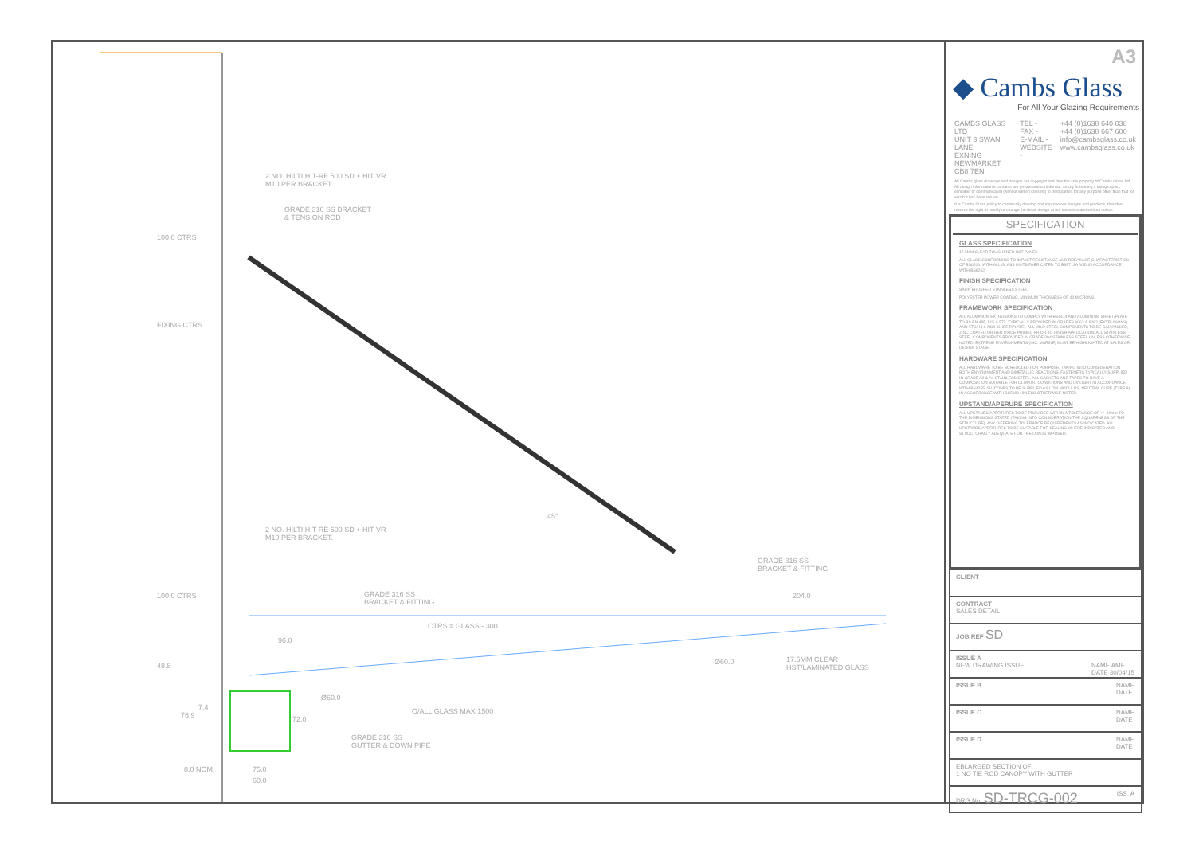2 NO. HILTI HIT-RE 500 SD + HIT VR
M10 PER BRACKET.
GRADE 316 SS BRACKET
& TENSION ROD
100.0 CTRS
FIXING CTRS
2 NO. HILTI HIT-RE 500 SD + HIT VR
M10 PER BRACKET.
45°
GRADE 316 SS
BRACKET & FITTING
100.0 CTRS
GRADE 316 SS
BRACKET & FITTING
204.0
CTRS = GLASS - 300
96.0
48.8 Ø60.0
17.5MM CLEAR
HST/LAMINATED GLASS
Ø60.0
76.9
7.4
72.0
O/ALL GLASS MAX 1500
GRADE 316 SS
GUTTER & DOWN PIPE
8.0 NOM. 75.0
60.0
A3
◆ Cambs Glass
For All Your Glazing Requirements
CAMBS GLASS LTD
UNIT 3 SWAN LANE
EXNING
NEWMARKET
CB8 7EN
TEL -
FAX -
E-MAIL -
WEBSITE -
+44 (0)1638 640 038
+44 (0)1638 667 600
info@cambsglass.co.uk
www.cambsglass.co.uk
All Cambs glass drawings and designs are copyright and thus the sole property of Cambs Glass Ltd. All design information it contains are private and confidential, strictly forbidding it being copied, exhibited or communicated (without written consent) to third parties for any purpose other than that for which it has been issued.
It is Cambs Glass policy to continually develop and improve our designs and products, therefore reserve the right to modify or change the detail design at our discretion and without notice.
SPECIFICATION
GLASS SPECIFICATION
17.5MM CLEAR TOUGHENED HST PANES
ALL GLASS CONFORMING TO IMPACT RESISTANCE AND BREAKAGE CHARACTERISTICS OF BS6206. WITH ALL GLASS UNITS FABRICATED TO BS5713A AND IN ACCORDANCE WITH BS6262
FINISH SPECIFICATION
SATIN BRUSHED STAINLESS STEEL
POLYESTER POWER COATING, MINIMUM THICKNESS OF 40 MICRONS.
FRAMEWORK SPECIFICATION
ALL ALUMINIUM EXTRUSIONS TO COMPLY WITH BS1474 AND ALUMINIUM SHEET/PLATE TO BS EN 485, 515 & 573. TYPICALLY PROVIDED IN GRADES 6063 & 6082 (EXTRUSIONS) AND 5TC/H4 & NS4 (SHEET/PLATE). ALL MILD STEEL COMPONENTS TO BE GALVANISED, ZINC COATED OR RED OXIDE PRIMED PRIOR TO FINISH APPLICATION. ALL STAINLESS STEEL COMPONENTS PROVIDED IN GRADE 304 STAINLESS STEEL UNLESS OTHERWISE NOTED. EXTREME ENVIRONMENTS (INC. MARINE) MUST BE HIGHLIGHTED AT SALES OR DESIGN STAGE.
HARDWARE SPECIFICATION
ALL HARDWARE TO BE SCHEDULED FOR PURPOSE, TAKING INTO CONSIDERATION BOTH ENVIRONMENT AND BIMETALLIC REACTIONS. FASTENERS TYPICALLY SUPPLIED IN GRADE A2 & A4 STAINLESS STEEL. ALL GASKETS AND TAPES TO HAVE A COMPOSITION SUITABLE FOR CLIMATIC CONDITIONS AND UV LIGHT IN ACCORDANCE WITH BS4255. SILICONES TO BE SUPPLIED AS LOW MODULUS, NEUTRAL CURE (TYPE A) IN ACCORDANCE WITH BS5889 UNLESS OTHERWISE NOTED.
UPSTAND/APERURE SPECIFICATION
ALL UPSTANDS/APERTURES TO BE PROVIDED WITHIN A TOLERANCE OF +/- 10mm TO THE DIMENSIONS STATED (TAKING INTO CONSIDERATION THE SQUARENESS OF THE STRUCTURE). ANY DIFFERING TOLERANCE REQUIREMENTS AS INDICATED. ALL UPSTANDS/APERTURES TO BE SUITABLE FOR SEALING WHERE INDICATED AND STRUCTURALLY ADEQUATE FOR THE LOADS IMPOSED.
CLIENT
CONTRACT
SALES DETAIL
JOB REF SD
ISSUE A
NEW DRAWING ISSUE NAME AME
DATE 30/04/15
ISSUE B NAME
DATE
ISSUE C NAME
DATE
ISSUE D NAME
DATE
EBLARGED SECTION OF
1 NO TIE ROD CANOPY WITH GUTTER
DRG No. SD-TRCG-002 ISS. A